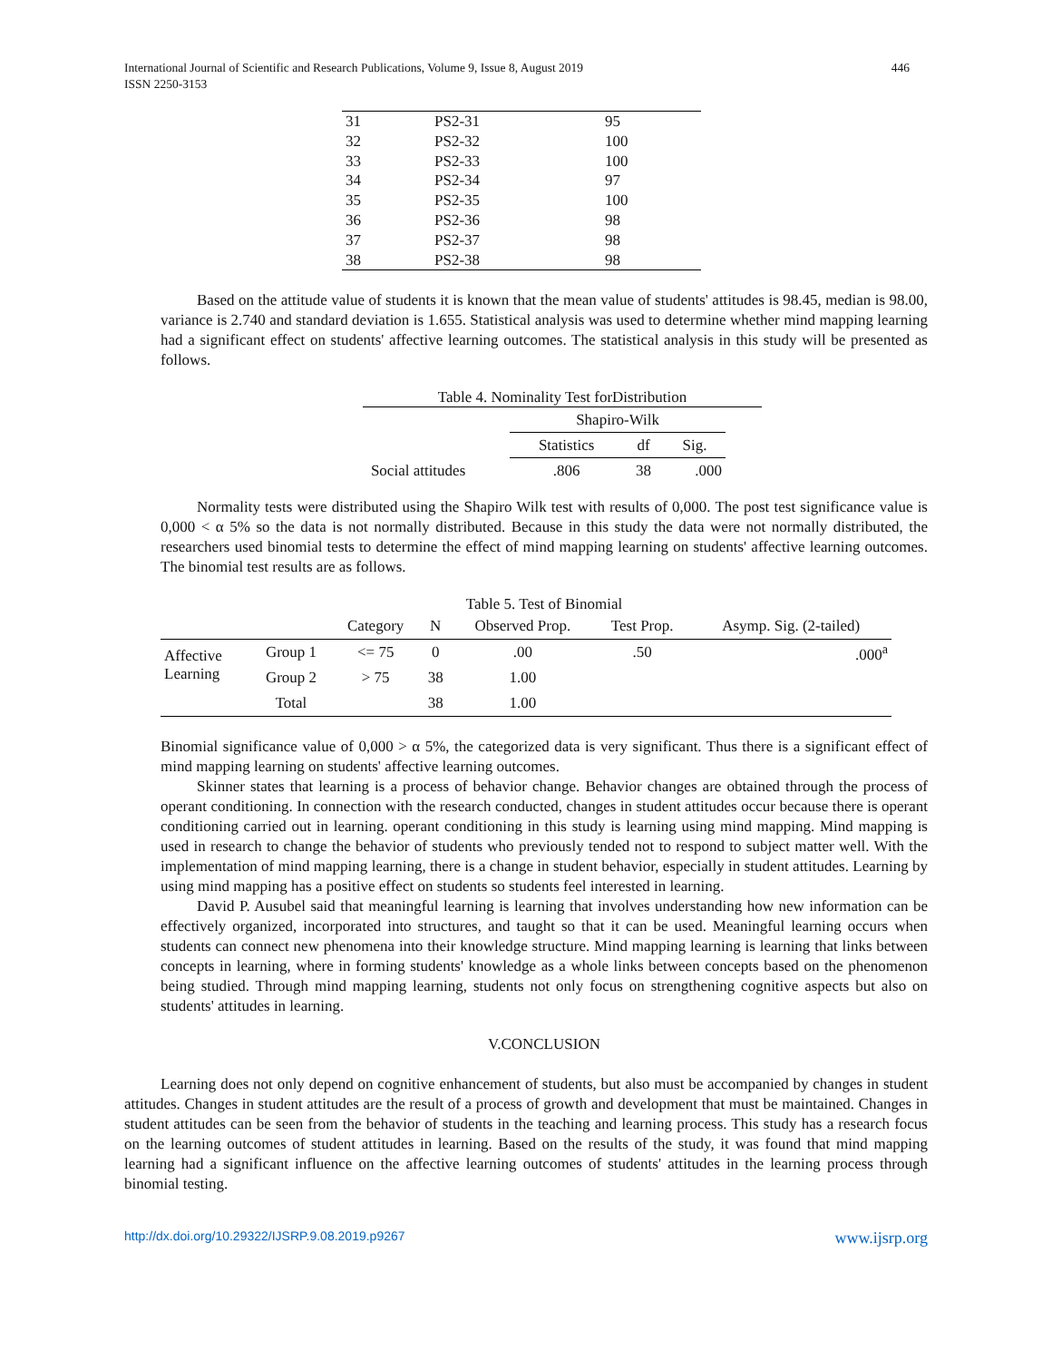International Journal of Scientific and Research Publications, Volume 9, Issue 8, August 2019
ISSN 2250-3153 446
| 31 | PS2-31 | 95 |
| 32 | PS2-32 | 100 |
| 33 | PS2-33 | 100 |
| 34 | PS2-34 | 97 |
| 35 | PS2-35 | 100 |
| 36 | PS2-36 | 98 |
| 37 | PS2-37 | 98 |
| 38 | PS2-38 | 98 |
Based on the attitude value of students it is known that the mean value of students' attitudes is 98.45, median is 98.00, variance is 2.740 and standard deviation is 1.655. Statistical analysis was used to determine whether mind mapping learning had a significant effect on students' affective learning outcomes. The statistical analysis in this study will be presented as follows.
Table 4. Nominality Test forDistribution
| | Shapiro-Wilk | | |
| | Statistics | df | Sig. |
| Social attitudes | .806 | 38 | .000 |
Normality tests were distributed using the Shapiro Wilk test with results of 0,000. The post test significance value is 0,000 < α 5% so the data is not normally distributed. Because in this study the data were not normally distributed, the researchers used binomial tests to determine the effect of mind mapping learning on students' affective learning outcomes. The binomial test results are as follows.
Table 5. Test of Binomial
| | | Category | N | Observed Prop. | Test Prop. | Asymp. Sig. (2-tailed) |
| Affective Learning | Group 1 | <= 75 | 0 | .00 | .50 | .000<sup>a</sup> |
| | Group 2 | > 75 | 38 | 1.00 | | |
| | Total | | 38 | 1.00 | | |
Binomial significance value of 0,000 > α 5%, the categorized data is very significant. Thus there is a significant effect of mind mapping learning on students' affective learning outcomes.
Skinner states that learning is a process of behavior change. Behavior changes are obtained through the process of operant conditioning. In connection with the research conducted, changes in student attitudes occur because there is operant conditioning carried out in learning. operant conditioning in this study is learning using mind mapping. Mind mapping is used in research to change the behavior of students who previously tended not to respond to subject matter well. With the implementation of mind mapping learning, there is a change in student behavior, especially in student attitudes. Learning by using mind mapping has a positive effect on students so students feel interested in learning.
David P. Ausubel said that meaningful learning is learning that involves understanding how new information can be effectively organized, incorporated into structures, and taught so that it can be used. Meaningful learning occurs when students can connect new phenomena into their knowledge structure. Mind mapping learning is learning that links between concepts in learning, where in forming students' knowledge as a whole links between concepts based on the phenomenon being studied. Through mind mapping learning, students not only focus on strengthening cognitive aspects but also on students' attitudes in learning.
V.CONCLUSION
Learning does not only depend on cognitive enhancement of students, but also must be accompanied by changes in student attitudes. Changes in student attitudes are the result of a process of growth and development that must be maintained. Changes in student attitudes can be seen from the behavior of students in the teaching and learning process. This study has a research focus on the learning outcomes of student attitudes in learning. Based on the results of the study, it was found that mind mapping learning had a significant influence on the affective learning outcomes of students' attitudes in the learning process through binomial testing.
http://dx.doi.org/10.29322/IJSRP.9.08.2019.p9267 www.ijsrp.org